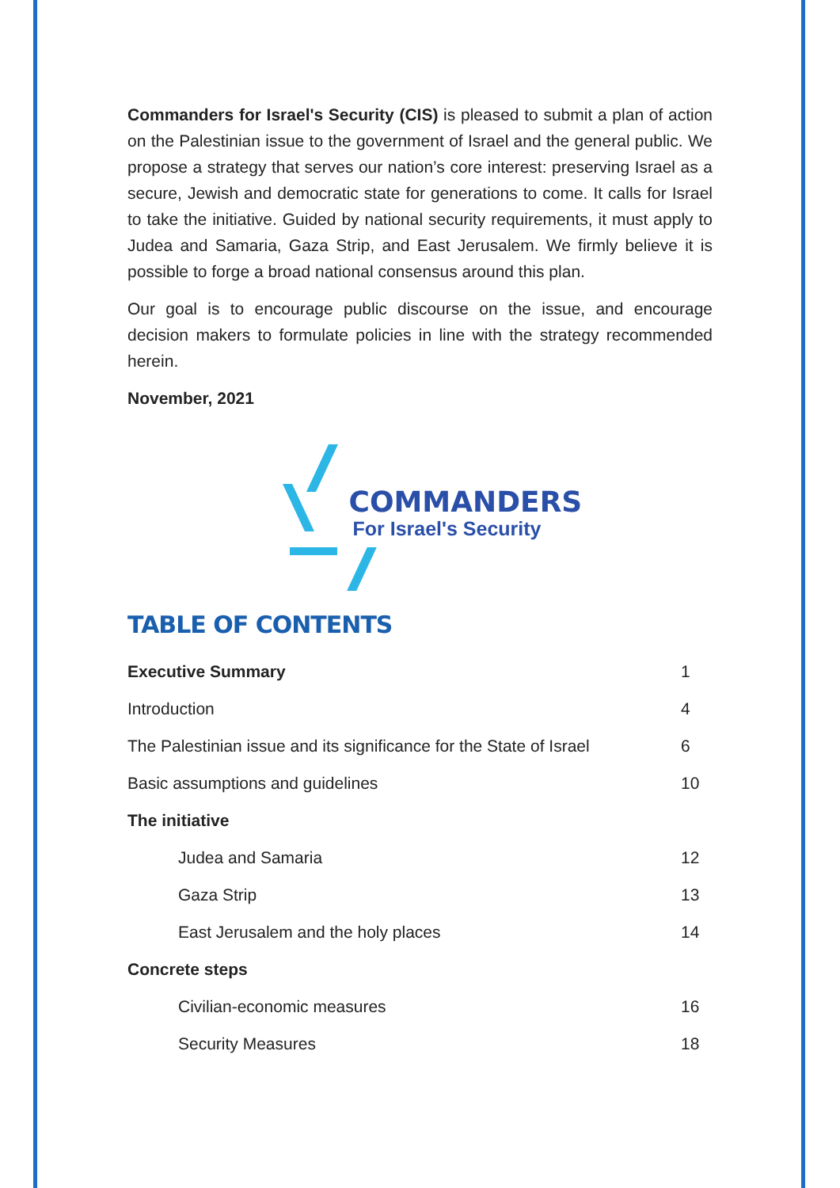Commanders for Israel's Security (CIS) is pleased to submit a plan of action on the Palestinian issue to the government of Israel and the general public. We propose a strategy that serves our nation’s core interest: preserving Israel as a secure, Jewish and democratic state for generations to come. It calls for Israel to take the initiative. Guided by national security requirements, it must apply to Judea and Samaria, Gaza Strip, and East Jerusalem. We firmly believe it is possible to forge a broad national consensus around this plan.
Our goal is to encourage public discourse on the issue, and encourage decision makers to formulate policies in line with the strategy recommended herein.
November, 2021
COMMANDERS
For Israel's Security
TABLE OF CONTENTS
| Executive Summary | 1 |
| Introduction | 4 |
| The Palestinian issue and its significance for the State of Israel | 6 |
| Basic assumptions and guidelines | 10 |
| The initiative | |
| Judea and Samaria | 12 |
| Gaza Strip | 13 |
| East Jerusalem and the holy places | 14 |
| Concrete steps | |
| Civilian-economic measures | 16 |
| Security Measures | 18 |